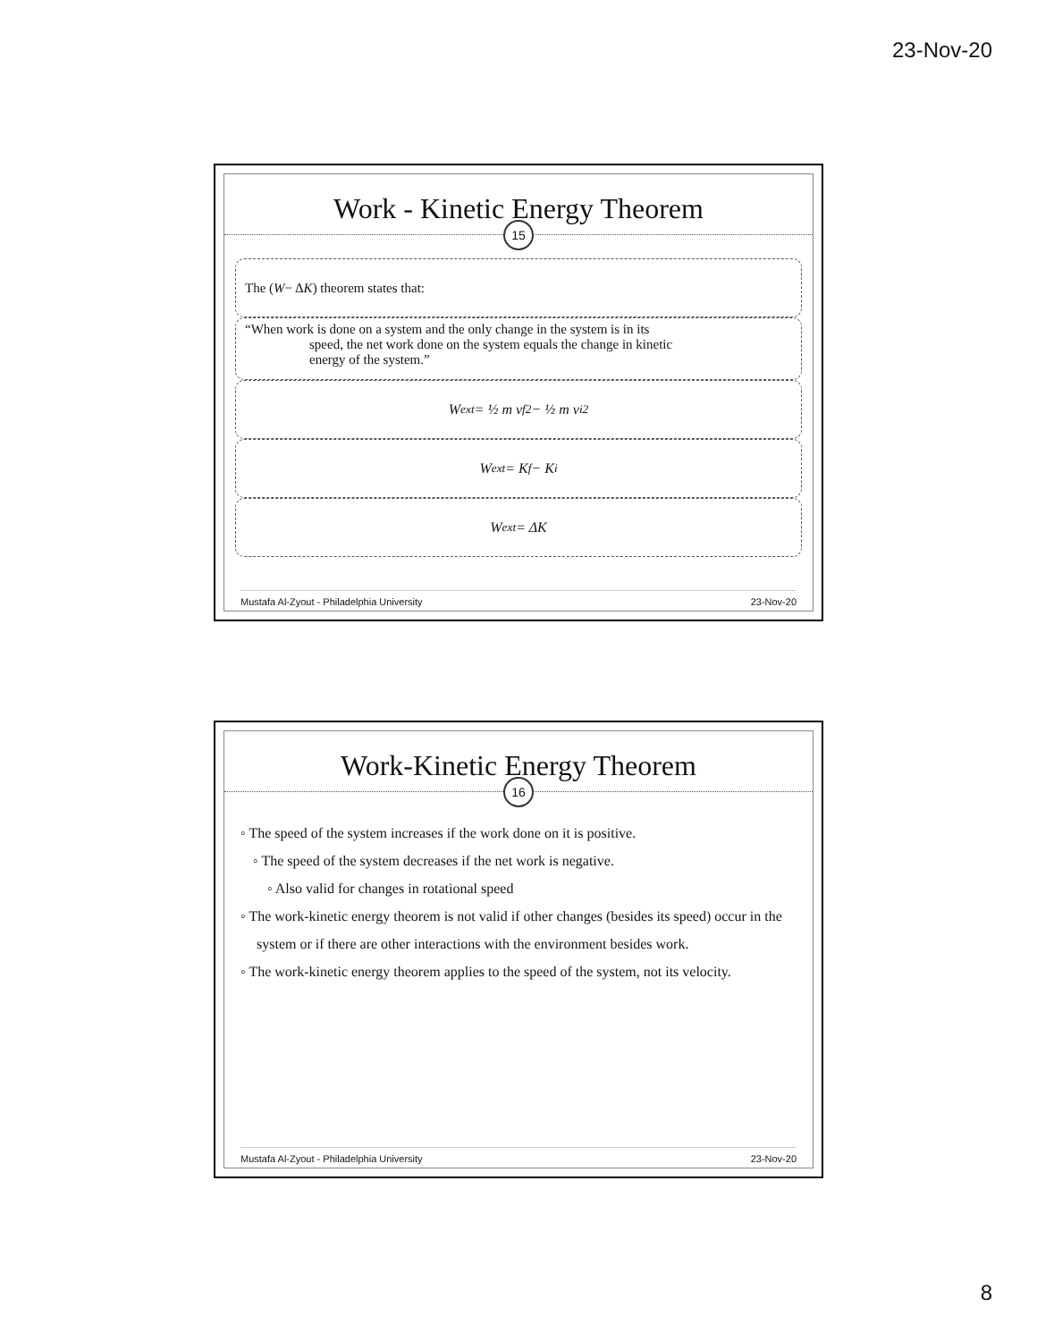23-Nov-20
Work - Kinetic Energy Theorem
15
The (W − Δ K) theorem states that:
“When work is done on a system and the only change in the system is in its
speed, the net work done on the system equals the change in kinetic
energy of the system.”
W<sub>ext</sub> = ½ m v<sub>f</sub><sup>2</sup> − ½ m v<sub>i</sub><sup>2</sup>
W<sub>ext</sub> = K<sub>f</sub> − K<sub>i</sub>
W<sub>ext</sub> = ΔK
Mustafa Al-Zyout - Philadelphia University 23-Nov-20
Work-Kinetic Energy Theorem
16
◦ The speed of the system increases if the work done on it is positive.
◦ The speed of the system decreases if the net work is negative.
◦ Also valid for changes in rotational speed
◦ The work-kinetic energy theorem is not valid if other changes (besides its speed) occur in the system or if there are other interactions with the environment besides work.
◦ The work-kinetic energy theorem applies to the speed of the system, not its velocity.
Mustafa Al-Zyout - Philadelphia University 23-Nov-20
8